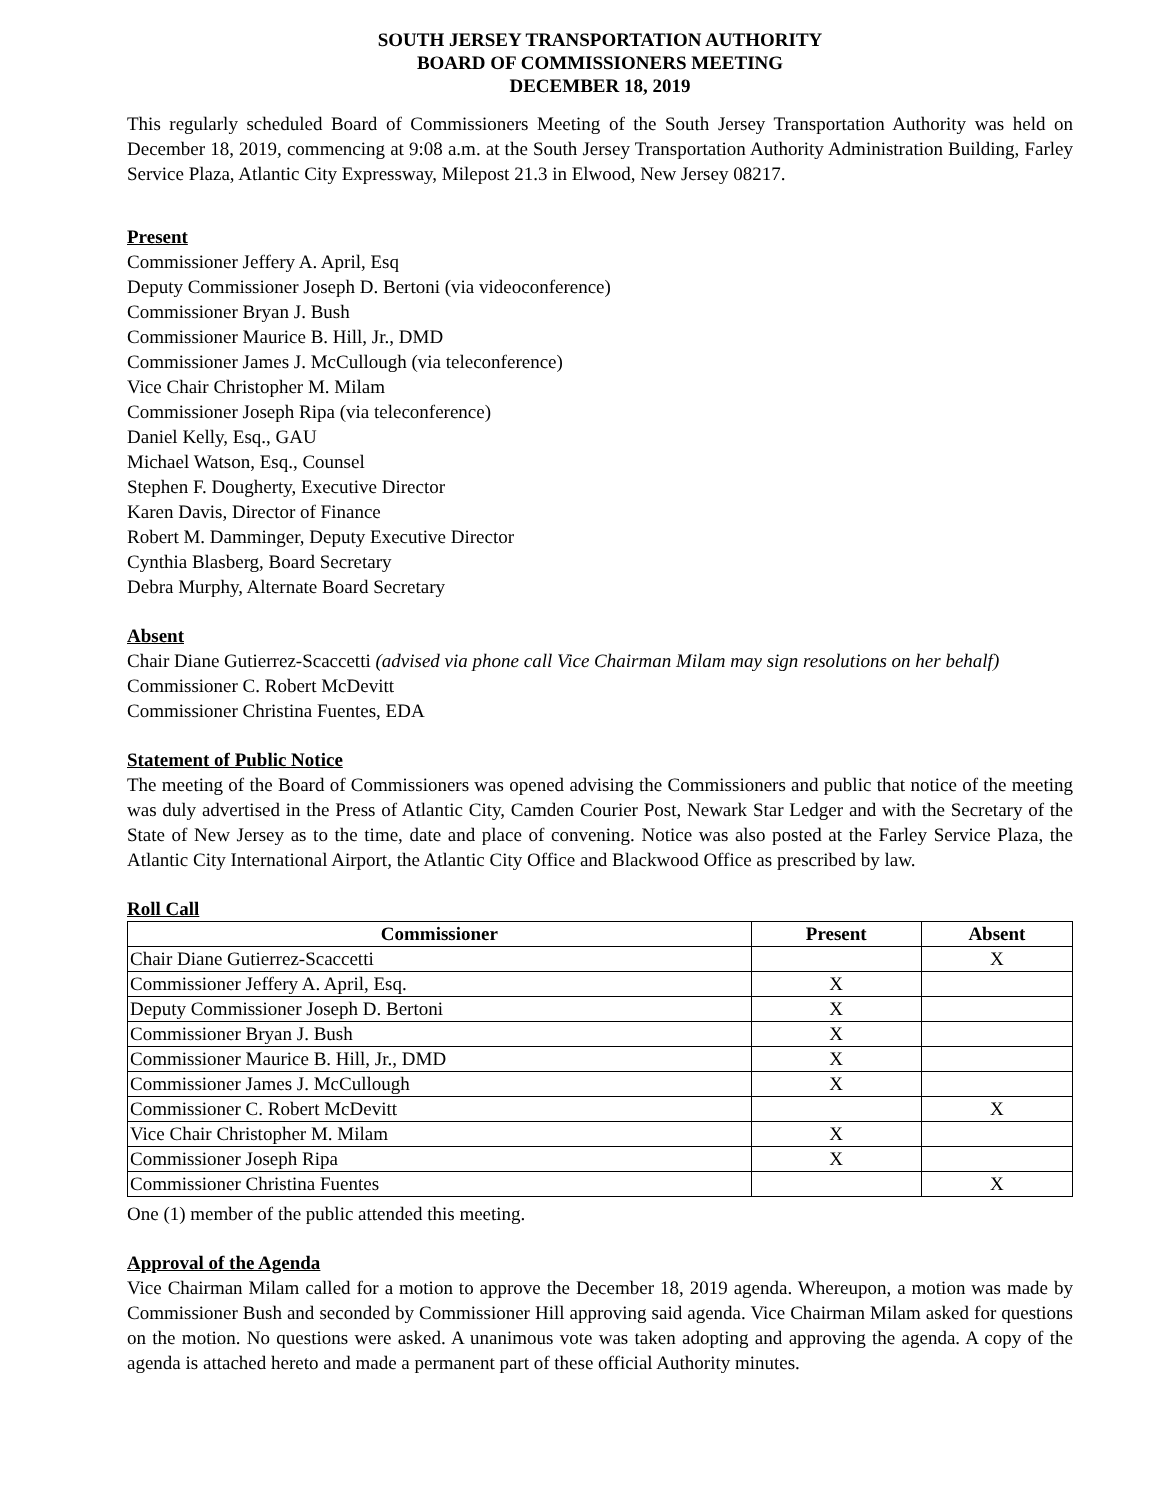SOUTH JERSEY TRANSPORTATION AUTHORITY
BOARD OF COMMISSIONERS MEETING
DECEMBER 18, 2019
This regularly scheduled Board of Commissioners Meeting of the South Jersey Transportation Authority was held on December 18, 2019, commencing at 9:08 a.m. at the South Jersey Transportation Authority Administration Building, Farley Service Plaza, Atlantic City Expressway, Milepost 21.3 in Elwood, New Jersey 08217.
Present
Commissioner Jeffery A. April, Esq
Deputy Commissioner Joseph D. Bertoni (via videoconference)
Commissioner Bryan J. Bush
Commissioner Maurice B. Hill, Jr., DMD
Commissioner James J. McCullough (via teleconference)
Vice Chair Christopher M. Milam
Commissioner Joseph Ripa (via teleconference)
Daniel Kelly, Esq., GAU
Michael Watson, Esq., Counsel
Stephen F. Dougherty, Executive Director
Karen Davis, Director of Finance
Robert M. Damminger, Deputy Executive Director
Cynthia Blasberg, Board Secretary
Debra Murphy, Alternate Board Secretary
Absent
Chair Diane Gutierrez-Scaccetti (advised via phone call Vice Chairman Milam may sign resolutions on her behalf)
Commissioner C. Robert McDevitt
Commissioner Christina Fuentes, EDA
Statement of Public Notice
The meeting of the Board of Commissioners was opened advising the Commissioners and public that notice of the meeting was duly advertised in the Press of Atlantic City, Camden Courier Post, Newark Star Ledger and with the Secretary of the State of New Jersey as to the time, date and place of convening. Notice was also posted at the Farley Service Plaza, the Atlantic City International Airport, the Atlantic City Office and Blackwood Office as prescribed by law.
Roll Call
| Commissioner | Present | Absent |
| --- | --- | --- |
| Chair Diane Gutierrez-Scaccetti | | X |
| Commissioner Jeffery A. April, Esq. | X | |
| Deputy Commissioner Joseph D. Bertoni | X | |
| Commissioner Bryan J. Bush | X | |
| Commissioner Maurice B. Hill, Jr., DMD | X | |
| Commissioner James J. McCullough | X | |
| Commissioner C. Robert McDevitt | | X |
| Vice Chair Christopher M. Milam | X | |
| Commissioner Joseph Ripa | X | |
| Commissioner Christina Fuentes | | X |
One (1) member of the public attended this meeting.
Approval of the Agenda
Vice Chairman Milam called for a motion to approve the December 18, 2019 agenda. Whereupon, a motion was made by Commissioner Bush and seconded by Commissioner Hill approving said agenda. Vice Chairman Milam asked for questions on the motion. No questions were asked. A unanimous vote was taken adopting and approving the agenda. A copy of the agenda is attached hereto and made a permanent part of these official Authority minutes.